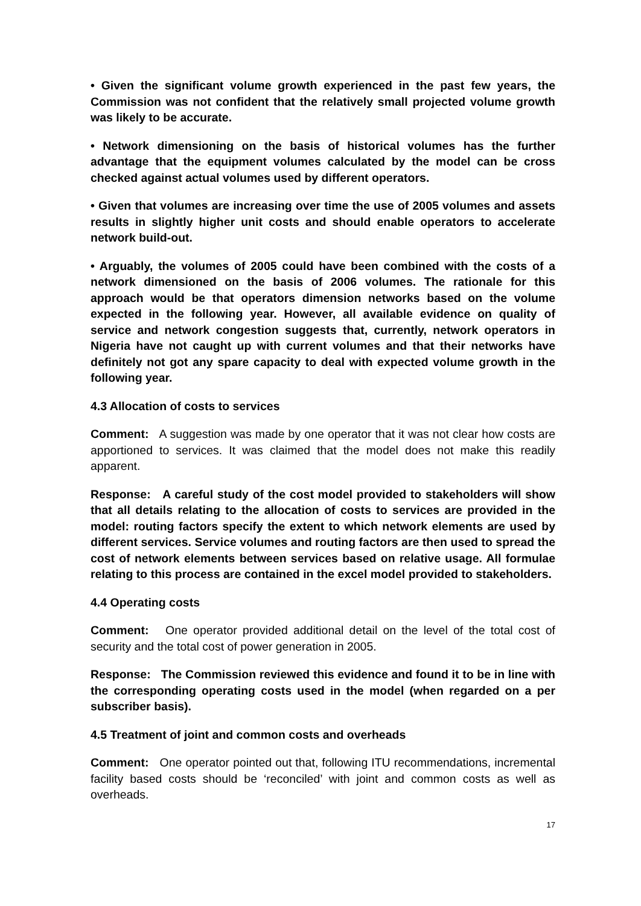• Given the significant volume growth experienced in the past few years, the Commission was not confident that the relatively small projected volume growth was likely to be accurate.
• Network dimensioning on the basis of historical volumes has the further advantage that the equipment volumes calculated by the model can be cross checked against actual volumes used by different operators.
• Given that volumes are increasing over time the use of 2005 volumes and assets results in slightly higher unit costs and should enable operators to accelerate network build-out.
• Arguably, the volumes of 2005 could have been combined with the costs of a network dimensioned on the basis of 2006 volumes. The rationale for this approach would be that operators dimension networks based on the volume expected in the following year. However, all available evidence on quality of service and network congestion suggests that, currently, network operators in Nigeria have not caught up with current volumes and that their networks have definitely not got any spare capacity to deal with expected volume growth in the following year.
4.3 Allocation of costs to services
Comment: A suggestion was made by one operator that it was not clear how costs are apportioned to services. It was claimed that the model does not make this readily apparent.
Response: A careful study of the cost model provided to stakeholders will show that all details relating to the allocation of costs to services are provided in the model: routing factors specify the extent to which network elements are used by different services. Service volumes and routing factors are then used to spread the cost of network elements between services based on relative usage. All formulae relating to this process are contained in the excel model provided to stakeholders.
4.4 Operating costs
Comment: One operator provided additional detail on the level of the total cost of security and the total cost of power generation in 2005.
Response: The Commission reviewed this evidence and found it to be in line with the corresponding operating costs used in the model (when regarded on a per subscriber basis).
4.5 Treatment of joint and common costs and overheads
Comment: One operator pointed out that, following ITU recommendations, incremental facility based costs should be ‘reconciled’ with joint and common costs as well as overheads.
17